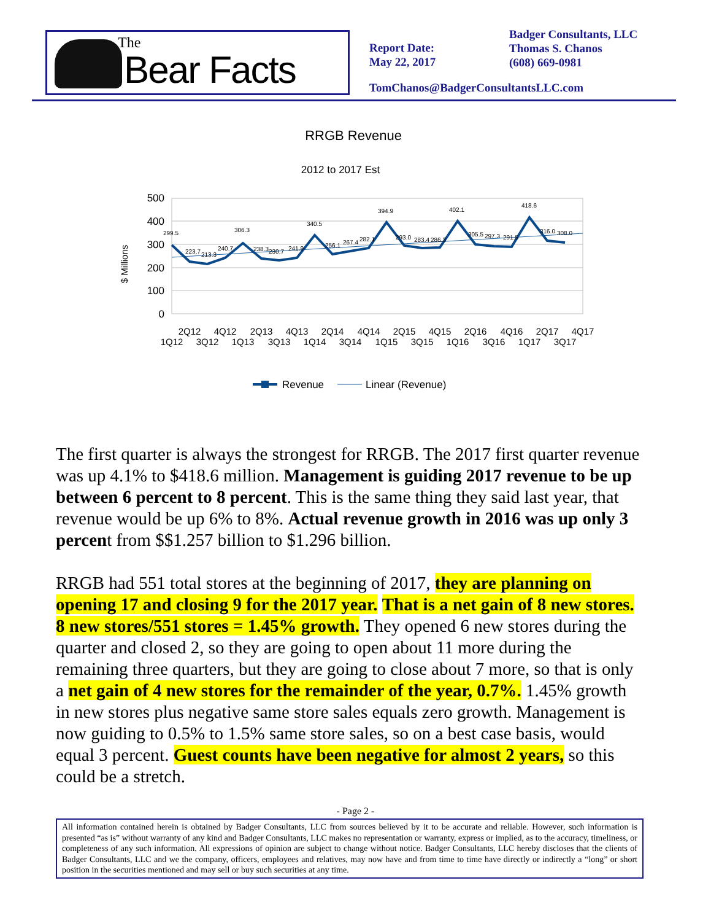The
Bear Facts
Report Date:
May 22, 2017
Badger Consultants, LLC
Thomas S. Chanos
(608) 669-0981
TomChanos@BadgerConsultantsLLC.com
RRGB Revenue
2012 to 2017 Est
$ Millions
500
400
300
200
100
0
299.5
223.7
213.3
240.7
306.3
238.3
230.7
241.9
340.5
256.1
267.4
282.1
394.9
293.0
283.4
286.3
402.1
305.5
297.3
291.5
418.6
316.0
308.0
2Q12
4Q12
2Q13
4Q13
2Q14
4Q14
2Q15
4Q15
2Q16
4Q16
2Q17
4Q17
1Q12
3Q12
1Q13
3Q13
1Q14
3Q14
1Q15
3Q15
1Q16
3Q16
1Q17
3Q17
Revenue
Linear (Revenue)
The first quarter is always the strongest for RRGB. The 2017 first quarter revenue was up 4.1% to $418.6 million. Management is guiding 2017 revenue to be up between 6 percent to 8 percent. This is the same thing they said last year, that revenue would be up 6% to 8%. Actual revenue growth in 2016 was up only 3 percent from $$1.257 billion to $1.296 billion.
RRGB had 551 total stores at the beginning of 2017, they are planning on opening 17 and closing 9 for the 2017 year. That is a net gain of 8 new stores. 8 new stores/551 stores = 1.45% growth. They opened 6 new stores during the quarter and closed 2, so they are going to open about 11 more during the remaining three quarters, but they are going to close about 7 more, so that is only a net gain of 4 new stores for the remainder of the year, 0.7%. 1.45% growth in new stores plus negative same store sales equals zero growth. Management is now guiding to 0.5% to 1.5% same store sales, so on a best case basis, would equal 3 percent. Guest counts have been negative for almost 2 years, so this could be a stretch.
- Page 2 -
All information contained herein is obtained by Badger Consultants, LLC from sources believed by it to be accurate and reliable. However, such information is presented “as is” without warranty of any kind and Badger Consultants, LLC makes no representation or warranty, express or implied, as to the accuracy, timeliness, or completeness of any such information. All expressions of opinion are subject to change without notice. Badger Consultants, LLC hereby discloses that the clients of Badger Consultants, LLC and we the company, officers, employees and relatives, may now have and from time to time have directly or indirectly a “long” or short position in the securities mentioned and may sell or buy such securities at any time.